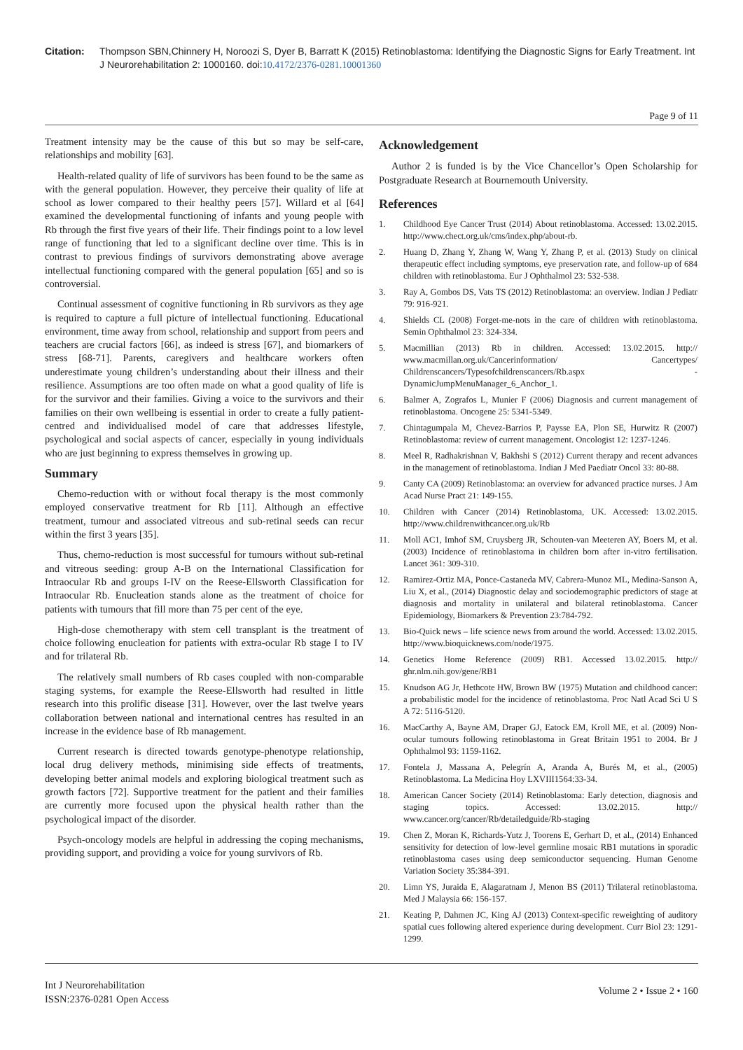Citation: Thompson SBN,Chinnery H, Noroozi S, Dyer B, Barratt K (2015) Retinoblastoma: Identifying the Diagnostic Signs for Early Treatment. Int J Neurorehabilitation 2: 1000160. doi:10.4172/2376-0281.10001360
Page 9 of 11
Treatment intensity may be the cause of this but so may be self-care, relationships and mobility [63].
Health-related quality of life of survivors has been found to be the same as with the general population. However, they perceive their quality of life at school as lower compared to their healthy peers [57]. Willard et al [64] examined the developmental functioning of infants and young people with Rb through the first five years of their life. Their findings point to a low level range of functioning that led to a significant decline over time. This is in contrast to previous findings of survivors demonstrating above average intellectual functioning compared with the general population [65] and so is controversial.
Continual assessment of cognitive functioning in Rb survivors as they age is required to capture a full picture of intellectual functioning. Educational environment, time away from school, relationship and support from peers and teachers are crucial factors [66], as indeed is stress [67], and biomarkers of stress [68-71]. Parents, caregivers and healthcare workers often underestimate young children’s understanding about their illness and their resilience. Assumptions are too often made on what a good quality of life is for the survivor and their families. Giving a voice to the survivors and their families on their own wellbeing is essential in order to create a fully patient-centred and individualised model of care that addresses lifestyle, psychological and social aspects of cancer, especially in young individuals who are just beginning to express themselves in growing up.
Summary
Chemo-reduction with or without focal therapy is the most commonly employed conservative treatment for Rb [11]. Although an effective treatment, tumour and associated vitreous and sub-retinal seeds can recur within the first 3 years [35].
Thus, chemo-reduction is most successful for tumours without sub-retinal and vitreous seeding: group A-B on the International Classification for Intraocular Rb and groups I-IV on the Reese-Ellsworth Classification for Intraocular Rb. Enucleation stands alone as the treatment of choice for patients with tumours that fill more than 75 per cent of the eye.
High-dose chemotherapy with stem cell transplant is the treatment of choice following enucleation for patients with extra-ocular Rb stage I to IV and for trilateral Rb.
The relatively small numbers of Rb cases coupled with non-comparable staging systems, for example the Reese-Ellsworth had resulted in little research into this prolific disease [31]. However, over the last twelve years collaboration between national and international centres has resulted in an increase in the evidence base of Rb management.
Current research is directed towards genotype-phenotype relationship, local drug delivery methods, minimising side effects of treatments, developing better animal models and exploring biological treatment such as growth factors [72]. Supportive treatment for the patient and their families are currently more focused upon the physical health rather than the psychological impact of the disorder.
Psych-oncology models are helpful in addressing the coping mechanisms, providing support, and providing a voice for young survivors of Rb.
Acknowledgement
Author 2 is funded is by the Vice Chancellor’s Open Scholarship for Postgraduate Research at Bournemouth University.
References
1. Childhood Eye Cancer Trust (2014) About retinoblastoma. Accessed: 13.02.2015. http://www.chect.org.uk/cms/index.php/about-rb.
2. Huang D, Zhang Y, Zhang W, Wang Y, Zhang P, et al. (2013) Study on clinical therapeutic effect including symptoms, eye preservation rate, and follow-up of 684 children with retinoblastoma. Eur J Ophthalmol 23: 532-538.
3. Ray A, Gombos DS, Vats TS (2012) Retinoblastoma: an overview. Indian J Pediatr 79: 916-921.
4. Shields CL (2008) Forget-me-nots in the care of children with retinoblastoma. Semin Ophthalmol 23: 324-334.
5. Macmillian (2013) Rb in children. Accessed: 13.02.2015. http:// www.macmillan.org.uk/Cancerinformation/ Cancertypes/ Childrenscancers/Typesofchildrenscancers/Rb.aspx - DynamicJumpMenuManager_6_Anchor_1.
6. Balmer A, Zografos L, Munier F (2006) Diagnosis and current management of retinoblastoma. Oncogene 25: 5341-5349.
7. Chintagumpala M, Chevez-Barrios P, Paysse EA, Plon SE, Hurwitz R (2007) Retinoblastoma: review of current management. Oncologist 12: 1237-1246.
8. Meel R, Radhakrishnan V, Bakhshi S (2012) Current therapy and recent advances in the management of retinoblastoma. Indian J Med Paediatr Oncol 33: 80-88.
9. Canty CA (2009) Retinoblastoma: an overview for advanced practice nurses. J Am Acad Nurse Pract 21: 149-155.
10. Children with Cancer (2014) Retinoblastoma, UK. Accessed: 13.02.2015. http://www.childrenwithcancer.org.uk/Rb
11. Moll AC1, Imhof SM, Cruysberg JR, Schouten-van Meeteren AY, Boers M, et al. (2003) Incidence of retinoblastoma in children born after in-vitro fertilisation. Lancet 361: 309-310.
12. Ramirez-Ortiz MA, Ponce-Castaneda MV, Cabrera-Munoz ML, Medina-Sanson A, Liu X, et al., (2014) Diagnostic delay and sociodemographic predictors of stage at diagnosis and mortality in unilateral and bilateral retinoblastoma. Cancer Epidemiology, Biomarkers & Prevention 23:784-792.
13. Bio-Quick news – life science news from around the world. Accessed: 13.02.2015. http://www.bioquicknews.com/node/1975.
14. Genetics Home Reference (2009) RB1. Accessed 13.02.2015. http:// ghr.nlm.nih.gov/gene/RB1
15. Knudson AG Jr, Hethcote HW, Brown BW (1975) Mutation and childhood cancer: a probabilistic model for the incidence of retinoblastoma. Proc Natl Acad Sci U S A 72: 5116-5120.
16. MacCarthy A, Bayne AM, Draper GJ, Eatock EM, Kroll ME, et al. (2009) Non-ocular tumours following retinoblastoma in Great Britain 1951 to 2004. Br J Ophthalmol 93: 1159-1162.
17. Fontela J, Massana A, Pelegrín A, Aranda A, Burés M, et al., (2005) Retinoblastoma. La Medicina Hoy LXVIII1564:33-34.
18. American Cancer Society (2014) Retinoblastoma: Early detection, diagnosis and staging topics. Accessed: 13.02.2015. http:// www.cancer.org/cancer/Rb/detailedguide/Rb-staging
19. Chen Z, Moran K, Richards-Yutz J, Toorens E, Gerhart D, et al., (2014) Enhanced sensitivity for detection of low-level germline mosaic RB1 mutations in sporadic retinoblastoma cases using deep semiconductor sequencing. Human Genome Variation Society 35:384-391.
20. Limn YS, Juraida E, Alagaratnam J, Menon BS (2011) Trilateral retinoblastoma. Med J Malaysia 66: 156-157.
21. Keating P, Dahmen JC, King AJ (2013) Context-specific reweighting of auditory spatial cues following altered experience during development. Curr Biol 23: 1291-1299.
Int J Neurorehabilitation
ISSN:2376-0281 Open Access
Volume 2 • Issue 2 • 160